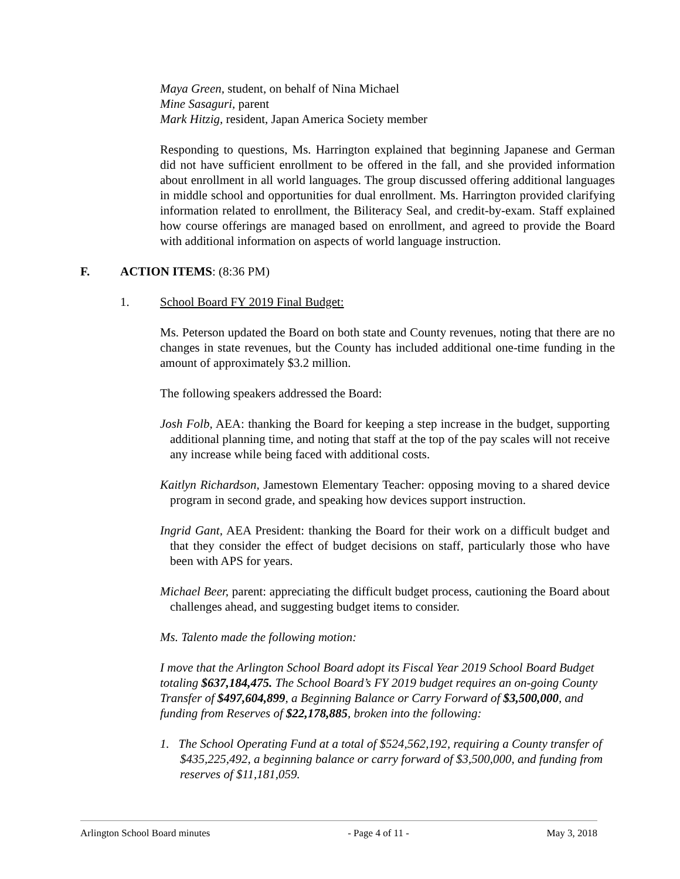Maya Green, student, on behalf of Nina Michael
Mine Sasaguri, parent
Mark Hitzig, resident, Japan America Society member
Responding to questions, Ms. Harrington explained that beginning Japanese and German did not have sufficient enrollment to be offered in the fall, and she provided information about enrollment in all world languages. The group discussed offering additional languages in middle school and opportunities for dual enrollment. Ms. Harrington provided clarifying information related to enrollment, the Biliteracy Seal, and credit-by-exam. Staff explained how course offerings are managed based on enrollment, and agreed to provide the Board with additional information on aspects of world language instruction.
F. ACTION ITEMS: (8:36 PM)
1. School Board FY 2019 Final Budget:
Ms. Peterson updated the Board on both state and County revenues, noting that there are no changes in state revenues, but the County has included additional one-time funding in the amount of approximately $3.2 million.
The following speakers addressed the Board:
Josh Folb, AEA: thanking the Board for keeping a step increase in the budget, supporting additional planning time, and noting that staff at the top of the pay scales will not receive any increase while being faced with additional costs.
Kaitlyn Richardson, Jamestown Elementary Teacher: opposing moving to a shared device program in second grade, and speaking how devices support instruction.
Ingrid Gant, AEA President: thanking the Board for their work on a difficult budget and that they consider the effect of budget decisions on staff, particularly those who have been with APS for years.
Michael Beer, parent: appreciating the difficult budget process, cautioning the Board about challenges ahead, and suggesting budget items to consider.
Ms. Talento made the following motion:
I move that the Arlington School Board adopt its Fiscal Year 2019 School Board Budget totaling $637,184,475. The School Board’s FY 2019 budget requires an on-going County Transfer of $497,604,899, a Beginning Balance or Carry Forward of $3,500,000, and funding from Reserves of $22,178,885, broken into the following:
1. The School Operating Fund at a total of $524,562,192, requiring a County transfer of $435,225,492, a beginning balance or carry forward of $3,500,000, and funding from reserves of $11,181,059.
Arlington School Board minutes - Page 4 of 11 - May 3, 2018